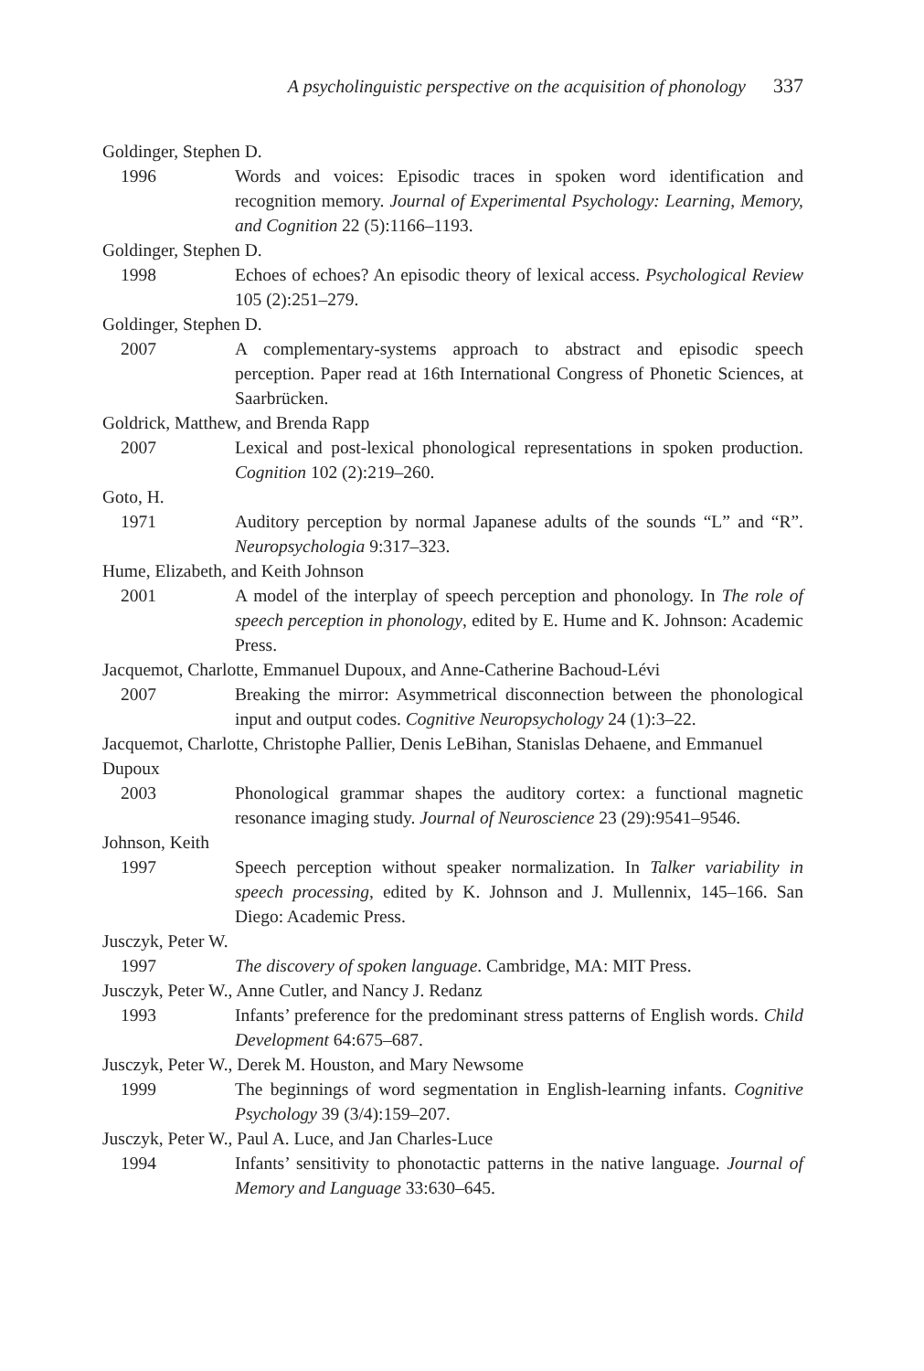A psycholinguistic perspective on the acquisition of phonology 337
Goldinger, Stephen D.
1996 Words and voices: Episodic traces in spoken word identification and recognition memory. Journal of Experimental Psychology: Learning, Memory, and Cognition 22 (5):1166–1193.
Goldinger, Stephen D.
1998 Echoes of echoes? An episodic theory of lexical access. Psychological Review 105 (2):251–279.
Goldinger, Stephen D.
2007 A complementary-systems approach to abstract and episodic speech perception. Paper read at 16th International Congress of Phonetic Sciences, at Saarbrücken.
Goldrick, Matthew, and Brenda Rapp
2007 Lexical and post-lexical phonological representations in spoken production. Cognition 102 (2):219–260.
Goto, H.
1971 Auditory perception by normal Japanese adults of the sounds “L” and “R”. Neuropsychologia 9:317–323.
Hume, Elizabeth, and Keith Johnson
2001 A model of the interplay of speech perception and phonology. In The role of speech perception in phonology, edited by E. Hume and K. Johnson: Academic Press.
Jacquemot, Charlotte, Emmanuel Dupoux, and Anne-Catherine Bachoud-Lévi
2007 Breaking the mirror: Asymmetrical disconnection between the phonological input and output codes. Cognitive Neuropsychology 24 (1):3–22.
Jacquemot, Charlotte, Christophe Pallier, Denis LeBihan, Stanislas Dehaene, and Emmanuel Dupoux
2003 Phonological grammar shapes the auditory cortex: a functional magnetic resonance imaging study. Journal of Neuroscience 23 (29):9541–9546.
Johnson, Keith
1997 Speech perception without speaker normalization. In Talker variability in speech processing, edited by K. Johnson and J. Mullennix, 145–166. San Diego: Academic Press.
Jusczyk, Peter W.
1997 The discovery of spoken language. Cambridge, MA: MIT Press.
Jusczyk, Peter W., Anne Cutler, and Nancy J. Redanz
1993 Infants’ preference for the predominant stress patterns of English words. Child Development 64:675–687.
Jusczyk, Peter W., Derek M. Houston, and Mary Newsome
1999 The beginnings of word segmentation in English-learning infants. Cognitive Psychology 39 (3/4):159–207.
Jusczyk, Peter W., Paul A. Luce, and Jan Charles-Luce
1994 Infants’ sensitivity to phonotactic patterns in the native language. Journal of Memory and Language 33:630–645.